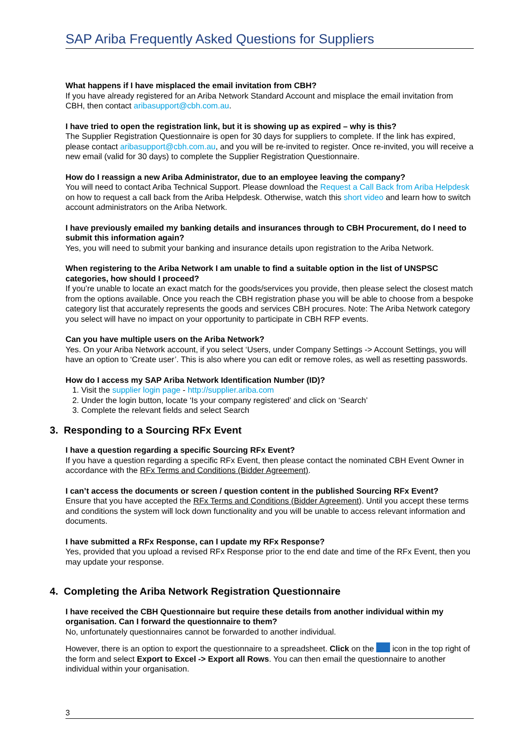SAP Ariba Frequently Asked Questions for Suppliers
What happens if I have misplaced the email invitation from CBH?
If you have already registered for an Ariba Network Standard Account and misplace the email invitation from CBH, then contact aribasupport@cbh.com.au.
I have tried to open the registration link, but it is showing up as expired – why is this?
The Supplier Registration Questionnaire is open for 30 days for suppliers to complete. If the link has expired, please contact aribasupport@cbh.com.au, and you will be re-invited to register. Once re-invited, you will receive a new email (valid for 30 days) to complete the Supplier Registration Questionnaire.
How do I reassign a new Ariba Administrator, due to an employee leaving the company?
You will need to contact Ariba Technical Support. Please download the Request a Call Back from Ariba Helpdesk on how to request a call back from the Ariba Helpdesk. Otherwise, watch this short video and learn how to switch account administrators on the Ariba Network.
I have previously emailed my banking details and insurances through to CBH Procurement, do I need to submit this information again?
Yes, you will need to submit your banking and insurance details upon registration to the Ariba Network.
When registering to the Ariba Network I am unable to find a suitable option in the list of UNSPSC categories, how should I proceed?
If you’re unable to locate an exact match for the goods/services you provide, then please select the closest match from the options available. Once you reach the CBH registration phase you will be able to choose from a bespoke category list that accurately represents the goods and services CBH procures. Note: The Ariba Network category you select will have no impact on your opportunity to participate in CBH RFP events.
Can you have multiple users on the Ariba Network?
Yes. On your Ariba Network account, if you select ‘Users, under Company Settings -> Account Settings, you will have an option to ‘Create user’. This is also where you can edit or remove roles, as well as resetting passwords.
How do I access my SAP Ariba Network Identification Number (ID)?
1. Visit the supplier login page - http://supplier.ariba.com
2. Under the login button, locate ‘Is your company registered’ and click on ‘Search’
3. Complete the relevant fields and select Search
3. Responding to a Sourcing RFx Event
I have a question regarding a specific Sourcing RFx Event?
If you have a question regarding a specific RFx Event, then please contact the nominated CBH Event Owner in accordance with the RFx Terms and Conditions (Bidder Agreement).
I can’t access the documents or screen / question content in the published Sourcing RFx Event?
Ensure that you have accepted the RFx Terms and Conditions (Bidder Agreement). Until you accept these terms and conditions the system will lock down functionality and you will be unable to access relevant information and documents.
I have submitted a RFx Response, can I update my RFx Response?
Yes, provided that you upload a revised RFx Response prior to the end date and time of the RFx Event, then you may update your response.
4. Completing the Ariba Network Registration Questionnaire
I have received the CBH Questionnaire but require these details from another individual within my organisation. Can I forward the questionnaire to them?
No, unfortunately questionnaires cannot be forwarded to another individual.
However, there is an option to export the questionnaire to a spreadsheet. Click on the icon in the top right of the form and select Export to Excel -> Export all Rows. You can then email the questionnaire to another individual within your organisation.
3